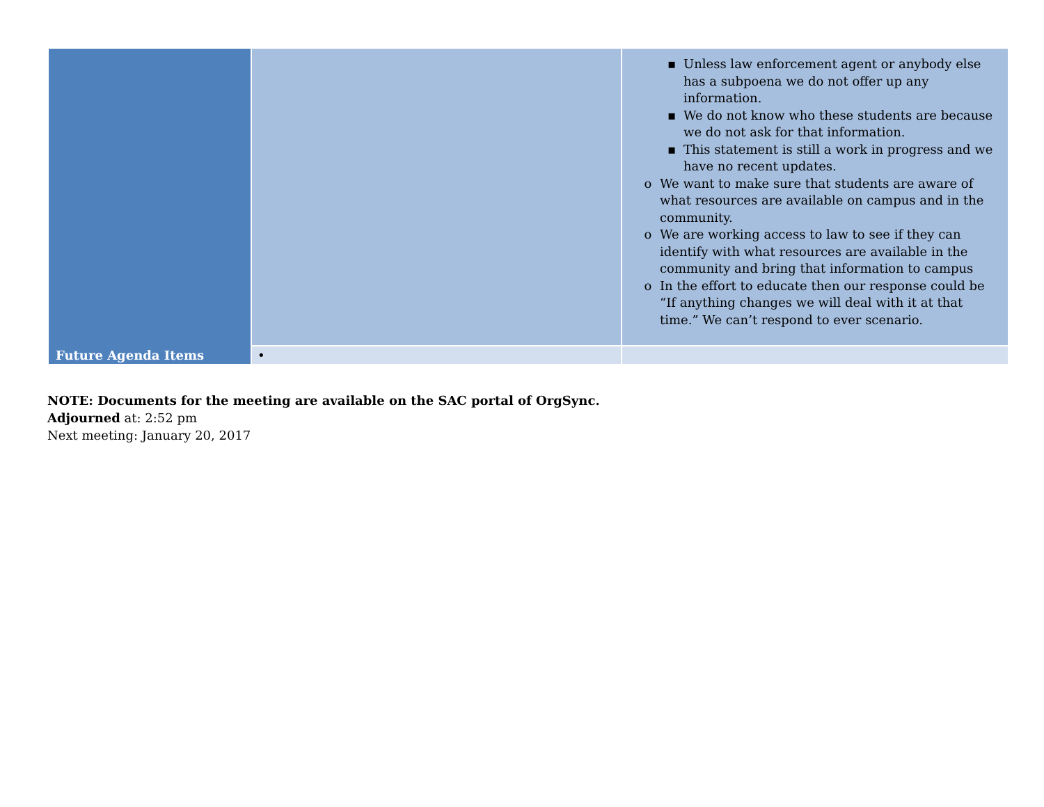| Future Agenda Items | | ▪ Unless law enforcement agent or anybody else has a subpoena we do not offer up any information. ▪ We do not know who these students are because we do not ask for that information. ▪ This statement is still a work in progress and we have no recent updates. o We want to make sure that students are aware of what resources are available on campus and in the community. o We are working access to law to see if they can identify with what resources are available in the community and bring that information to campus o In the effort to educate then our response could be “If anything changes we will deal with it at that time.” We can’t respond to ever scenario. |
| | • | |
NOTE: Documents for the meeting are available on the SAC portal of OrgSync.
Adjourned at: 2:52 pm
Next meeting: January 20, 2017